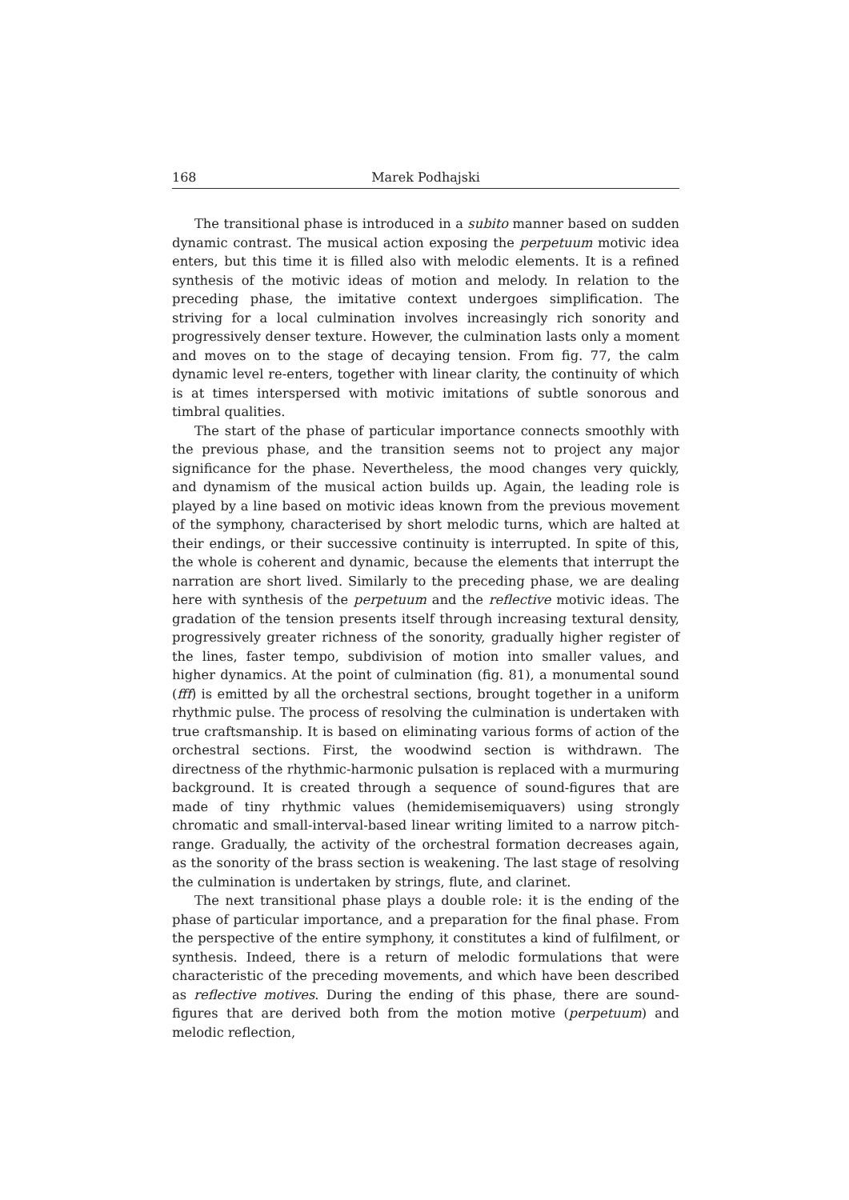168 Marek Podhajski
The transitional phase is introduced in a subito manner based on sudden dynamic contrast. The musical action exposing the perpetuum motivic idea enters, but this time it is filled also with melodic elements. It is a refined synthesis of the motivic ideas of motion and melody. In relation to the preceding phase, the imitative context undergoes simplification. The striving for a local culmination involves increasingly rich sonority and progressively denser texture. However, the culmination lasts only a moment and moves on to the stage of decaying tension. From fig. 77, the calm dynamic level re-enters, together with linear clarity, the continuity of which is at times interspersed with motivic imitations of subtle sonorous and timbral qualities.
The start of the phase of particular importance connects smoothly with the previous phase, and the transition seems not to project any major significance for the phase. Nevertheless, the mood changes very quickly, and dynamism of the musical action builds up. Again, the leading role is played by a line based on motivic ideas known from the previous movement of the symphony, characterised by short melodic turns, which are halted at their endings, or their successive continuity is interrupted. In spite of this, the whole is coherent and dynamic, because the elements that interrupt the narration are short lived. Similarly to the preceding phase, we are dealing here with synthesis of the perpetuum and the reflective motivic ideas. The gradation of the tension presents itself through increasing textural density, progressively greater richness of the sonority, gradually higher register of the lines, faster tempo, subdivision of motion into smaller values, and higher dynamics. At the point of culmination (fig. 81), a monumental sound (fff) is emitted by all the orchestral sections, brought together in a uniform rhythmic pulse. The process of resolving the culmination is undertaken with true craftsmanship. It is based on eliminating various forms of action of the orchestral sections. First, the woodwind section is withdrawn. The directness of the rhythmic-harmonic pulsation is replaced with a murmuring background. It is created through a sequence of sound-figures that are made of tiny rhythmic values (hemidemisemiquavers) using strongly chromatic and small-interval-based linear writing limited to a narrow pitch-range. Gradually, the activity of the orchestral formation decreases again, as the sonority of the brass section is weakening. The last stage of resolving the culmination is undertaken by strings, flute, and clarinet.
The next transitional phase plays a double role: it is the ending of the phase of particular importance, and a preparation for the final phase. From the perspective of the entire symphony, it constitutes a kind of fulfilment, or synthesis. Indeed, there is a return of melodic formulations that were characteristic of the preceding movements, and which have been described as reflective motives. During the ending of this phase, there are sound-figures that are derived both from the motion motive (perpetuum) and melodic reflection,